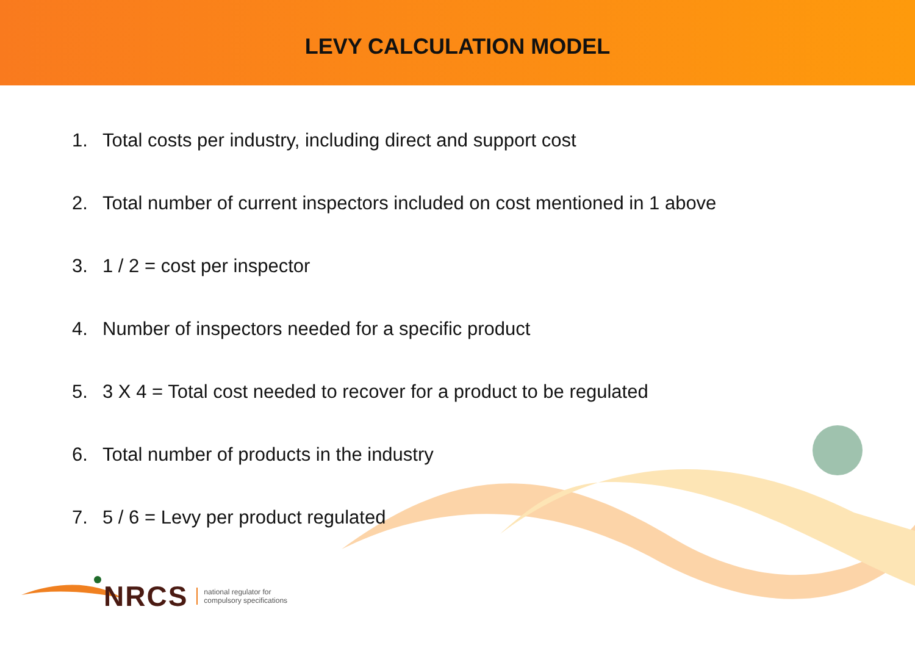LEVY CALCULATION MODEL
1. Total costs per industry, including direct and support cost
2. Total number of current inspectors included on cost mentioned in 1 above
3. 1 / 2 = cost per inspector
4. Number of inspectors needed for a specific product
5. 3 X 4 = Total cost needed to recover for a product to be regulated
6. Total number of products in the industry
7. 5 / 6 = Levy per product regulated
NRCS
national regulator for
compulsory specifications